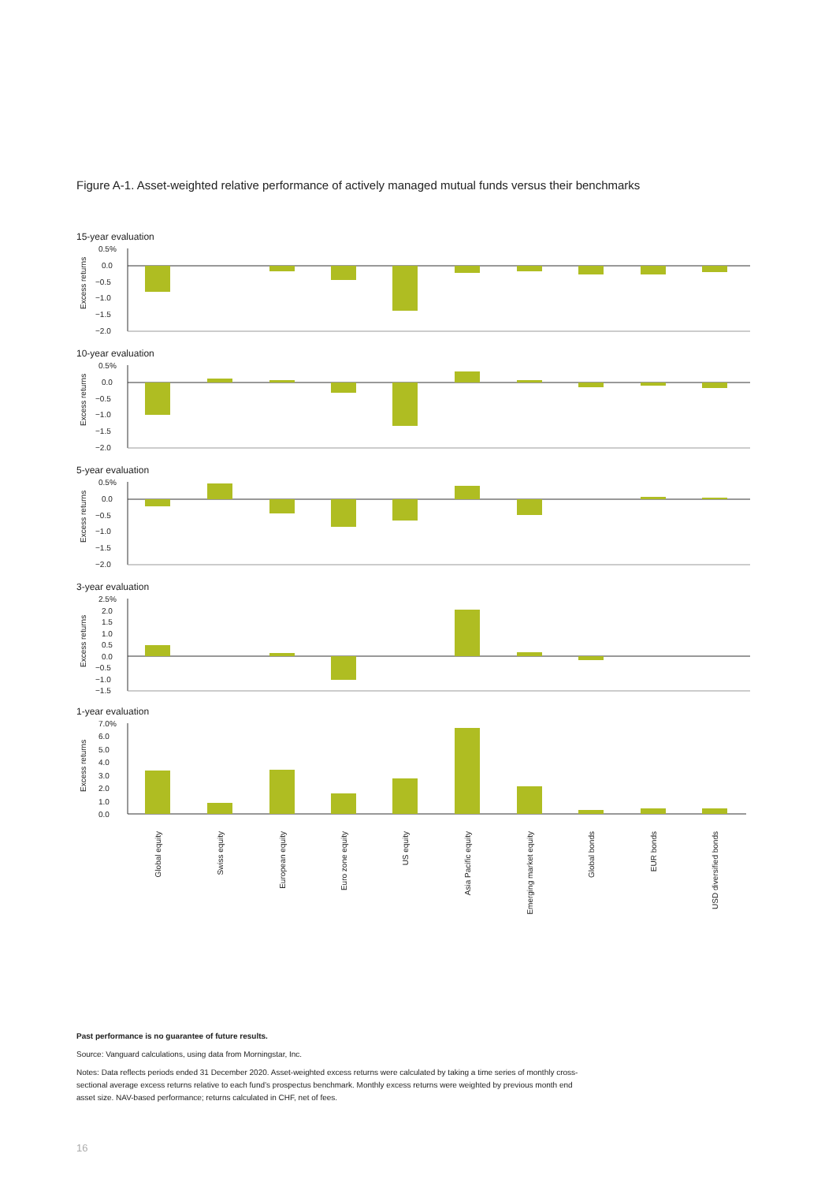Figure A-1. Asset-weighted relative performance of actively managed mutual funds versus their benchmarks
15-year evaluation
Excess returns
0.5%
0.0
−0.5
−1.0
−1.5
−2.0
10-year evaluation
Excess returns
0.5%
0.0
−0.5
−1.0
−1.5
−2.0
5-year evaluation
Excess returns
0.5%
0.0
−0.5
−1.0
−1.5
−2.0
3-year evaluation
Excess returns
2.5%
2.0
1.5
1.0
0.5
0.0
−0.5
−1.0
−1.5
1-year evaluation
Excess returns
7.0%
6.0
5.0
4.0
3.0
2.0
1.0
0.0
Global equity
Swiss equity
European equity
Euro zone equity
US equity
Asia Pacific equity
Emerging market equity
Global bonds
EUR bonds
USD diversified bonds
Past performance is no guarantee of future results.
Source: Vanguard calculations, using data from Morningstar, Inc.
Notes: Data reflects periods ended 31 December 2020. Asset-weighted excess returns were calculated by taking a time series of monthly cross-sectional average excess returns relative to each fund’s prospectus benchmark. Monthly excess returns were weighted by previous month end asset size. NAV-based performance; returns calculated in CHF, net of fees.
16